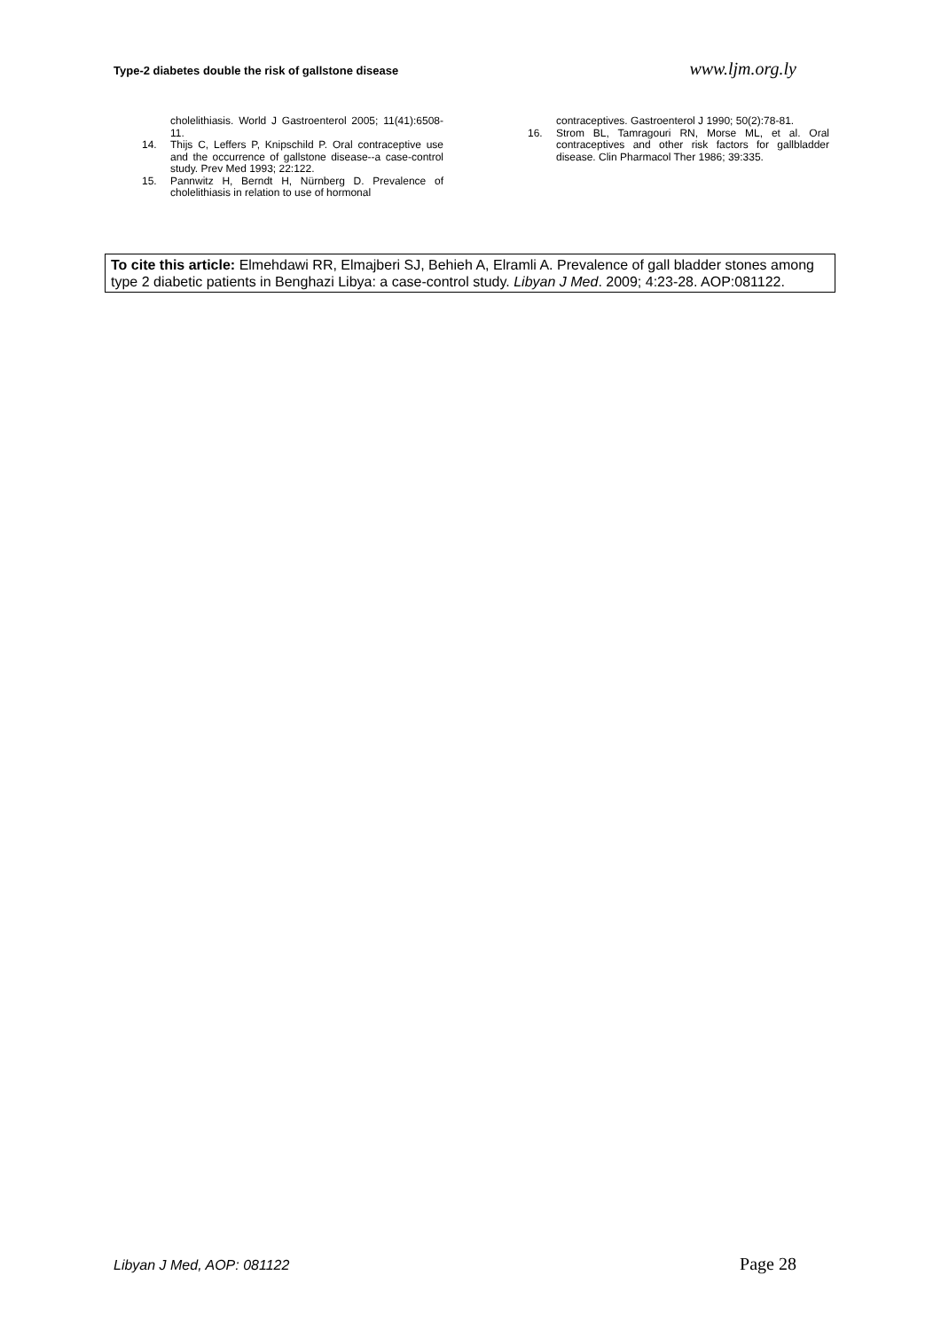Type-2 diabetes double the risk of gallstone disease www.ljm.org.ly
cholelithiasis. World J Gastroenterol 2005; 11(41):6508-11.
14. Thijs C, Leffers P, Knipschild P. Oral contraceptive use and the occurrence of gallstone disease--a case-control study. Prev Med 1993; 22:122.
15. Pannwitz H, Berndt H, Nürnberg D. Prevalence of cholelithiasis in relation to use of hormonal
contraceptives. Gastroenterol J 1990; 50(2):78-81.
16. Strom BL, Tamragouri RN, Morse ML, et al. Oral contraceptives and other risk factors for gallbladder disease. Clin Pharmacol Ther 1986; 39:335.
To cite this article: Elmehdawi RR, Elmajberi SJ, Behieh A, Elramli A. Prevalence of gall bladder stones among type 2 diabetic patients in Benghazi Libya: a case-control study. Libyan J Med. 2009; 4:23-28. AOP:081122.
Libyan J Med, AOP: 081122 Page 28